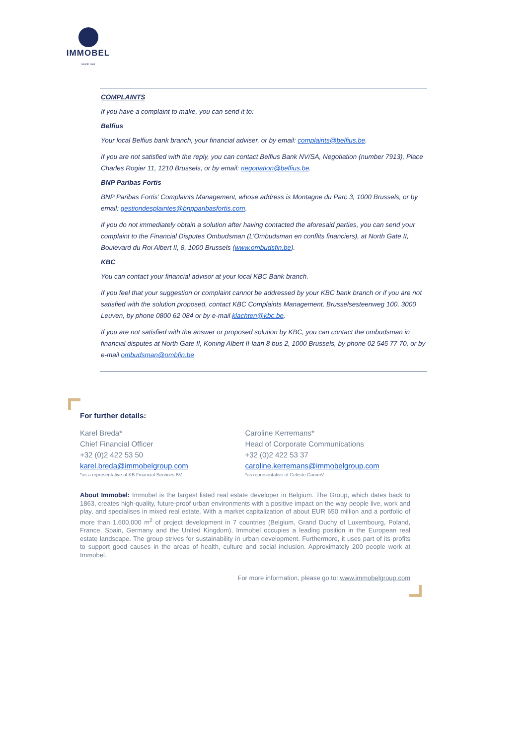IMMOBEL
SINCE 1863
COMPLAINTS
If you have a complaint to make, you can send it to:
Belfius
Your local Belfius bank branch, your financial adviser, or by email: complaints@belfius.be.
If you are not satisfied with the reply, you can contact Belfius Bank NV/SA, Negotiation (number 7913), Place Charles Rogier 11, 1210 Brussels, or by email: negotiation@belfius.be.
BNP Paribas Fortis
BNP Paribas Fortis’ Complaints Management, whose address is Montagne du Parc 3, 1000 Brussels, or by email: gestiondesplaintes@bnpparibasfortis.com.
If you do not immediately obtain a solution after having contacted the aforesaid parties, you can send your complaint to the Financial Disputes Ombudsman (L’Ombudsman en conflits financiers), at North Gate II, Boulevard du Roi Albert II, 8, 1000 Brussels (www.ombudsfin.be).
KBC
You can contact your financial advisor at your local KBC Bank branch.
If you feel that your suggestion or complaint cannot be addressed by your KBC bank branch or if you are not satisfied with the solution proposed, contact KBC Complaints Management, Brusselsesteenweg 100, 3000 Leuven, by phone 0800 62 084 or by e-mail klachten@kbc.be.
If you are not satisfied with the answer or proposed solution by KBC, you can contact the ombudsman in financial disputes at North Gate II, Koning Albert II-laan 8 bus 2, 1000 Brussels, by phone 02 545 77 70, or by e-mail ombudsman@ombfin.be
For further details:
Karel Breda*
Chief Financial Officer
+32 (0)2 422 53 50
karel.breda@immobelgroup.com
*as a representative of KB Financial Services BV
Caroline Kerremans*
Head of Corporate Communications
+32 (0)2 422 53 37
caroline.kerremans@immobelgroup.com
*as representative of Celeste CommV
About Immobel: Immobel is the largest listed real estate developer in Belgium. The Group, which dates back to 1863, creates high-quality, future-proof urban environments with a positive impact on the way people live, work and play, and specialises in mixed real estate. With a market capitalization of about EUR 650 million and a portfolio of more than 1,600,000 m<sup>2</sup> of project development in 7 countries (Belgium, Grand Duchy of Luxembourg, Poland, France, Spain, Germany and the United Kingdom), Immobel occupies a leading position in the European real estate landscape. The group strives for sustainability in urban development. Furthermore, it uses part of its profits to support good causes in the areas of health, culture and social inclusion. Approximately 200 people work at Immobel.
For more information, please go to: www.immobelgroup.com